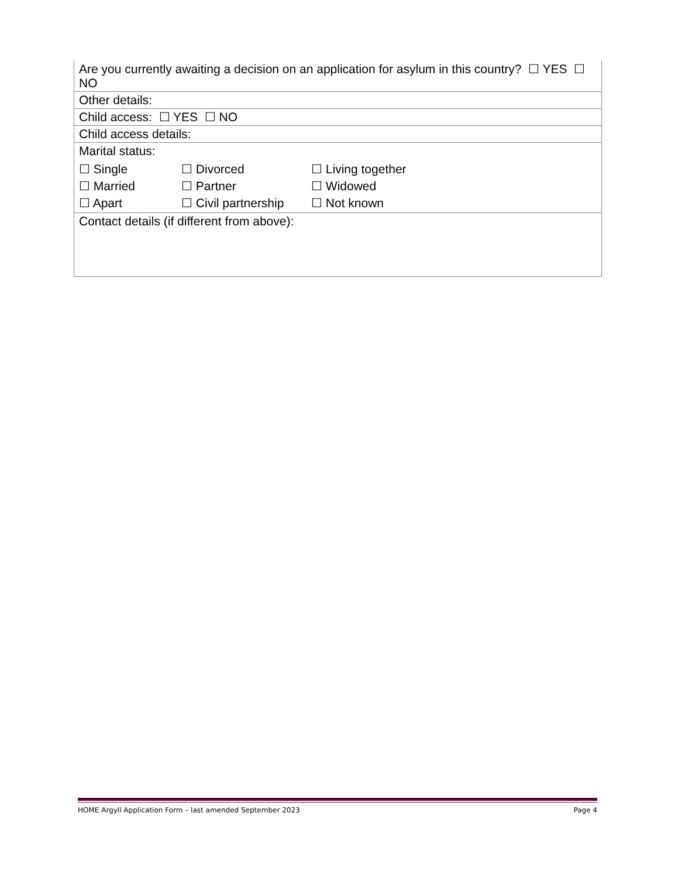| Are you currently awaiting a decision on an application for asylum in this country? ☐ YES ☐ NO |
| Other details: |
| Child access: ☐ YES ☐ NO |
| Child access details: |
| Marital status: ☐ Single ☐ Divorced ☐ Living together ☐ Married ☐ Partner ☐ Widowed ☐ Apart ☐ Civil partnership ☐ Not known |
| Contact details (if different from above): |
HOME Argyll Application Form – last amended September 2023 Page 4